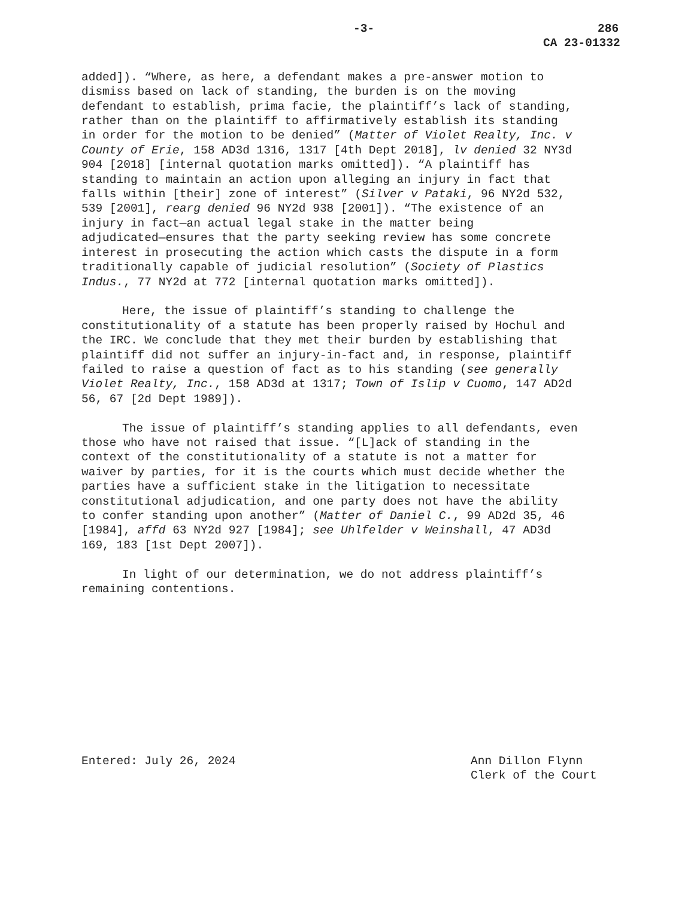-3- 286
CA 23-01332
added]). “Where, as here, a defendant makes a pre-answer motion to dismiss based on lack of standing, the burden is on the moving defendant to establish, prima facie, the plaintiff’s lack of standing, rather than on the plaintiff to affirmatively establish its standing in order for the motion to be denied” (Matter of Violet Realty, Inc. v County of Erie, 158 AD3d 1316, 1317 [4th Dept 2018], lv denied 32 NY3d 904 [2018] [internal quotation marks omitted]). “A plaintiff has standing to maintain an action upon alleging an injury in fact that falls within [their] zone of interest” (Silver v Pataki, 96 NY2d 532, 539 [2001], rearg denied 96 NY2d 938 [2001]). “The existence of an injury in fact—an actual legal stake in the matter being adjudicated—ensures that the party seeking review has some concrete interest in prosecuting the action which casts the dispute in a form traditionally capable of judicial resolution” (Society of Plastics Indus., 77 NY2d at 772 [internal quotation marks omitted]).
Here, the issue of plaintiff’s standing to challenge the constitutionality of a statute has been properly raised by Hochul and the IRC. We conclude that they met their burden by establishing that plaintiff did not suffer an injury-in-fact and, in response, plaintiff failed to raise a question of fact as to his standing (see generally Violet Realty, Inc., 158 AD3d at 1317; Town of Islip v Cuomo, 147 AD2d 56, 67 [2d Dept 1989]).
The issue of plaintiff’s standing applies to all defendants, even those who have not raised that issue. “[L]ack of standing in the context of the constitutionality of a statute is not a matter for waiver by parties, for it is the courts which must decide whether the parties have a sufficient stake in the litigation to necessitate constitutional adjudication, and one party does not have the ability to confer standing upon another” (Matter of Daniel C., 99 AD2d 35, 46 [1984], affd 63 NY2d 927 [1984]; see Uhlfelder v Weinshall, 47 AD3d 169, 183 [1st Dept 2007]).
In light of our determination, we do not address plaintiff’s remaining contentions.
Entered: July 26, 2024 Ann Dillon Flynn
Clerk of the Court